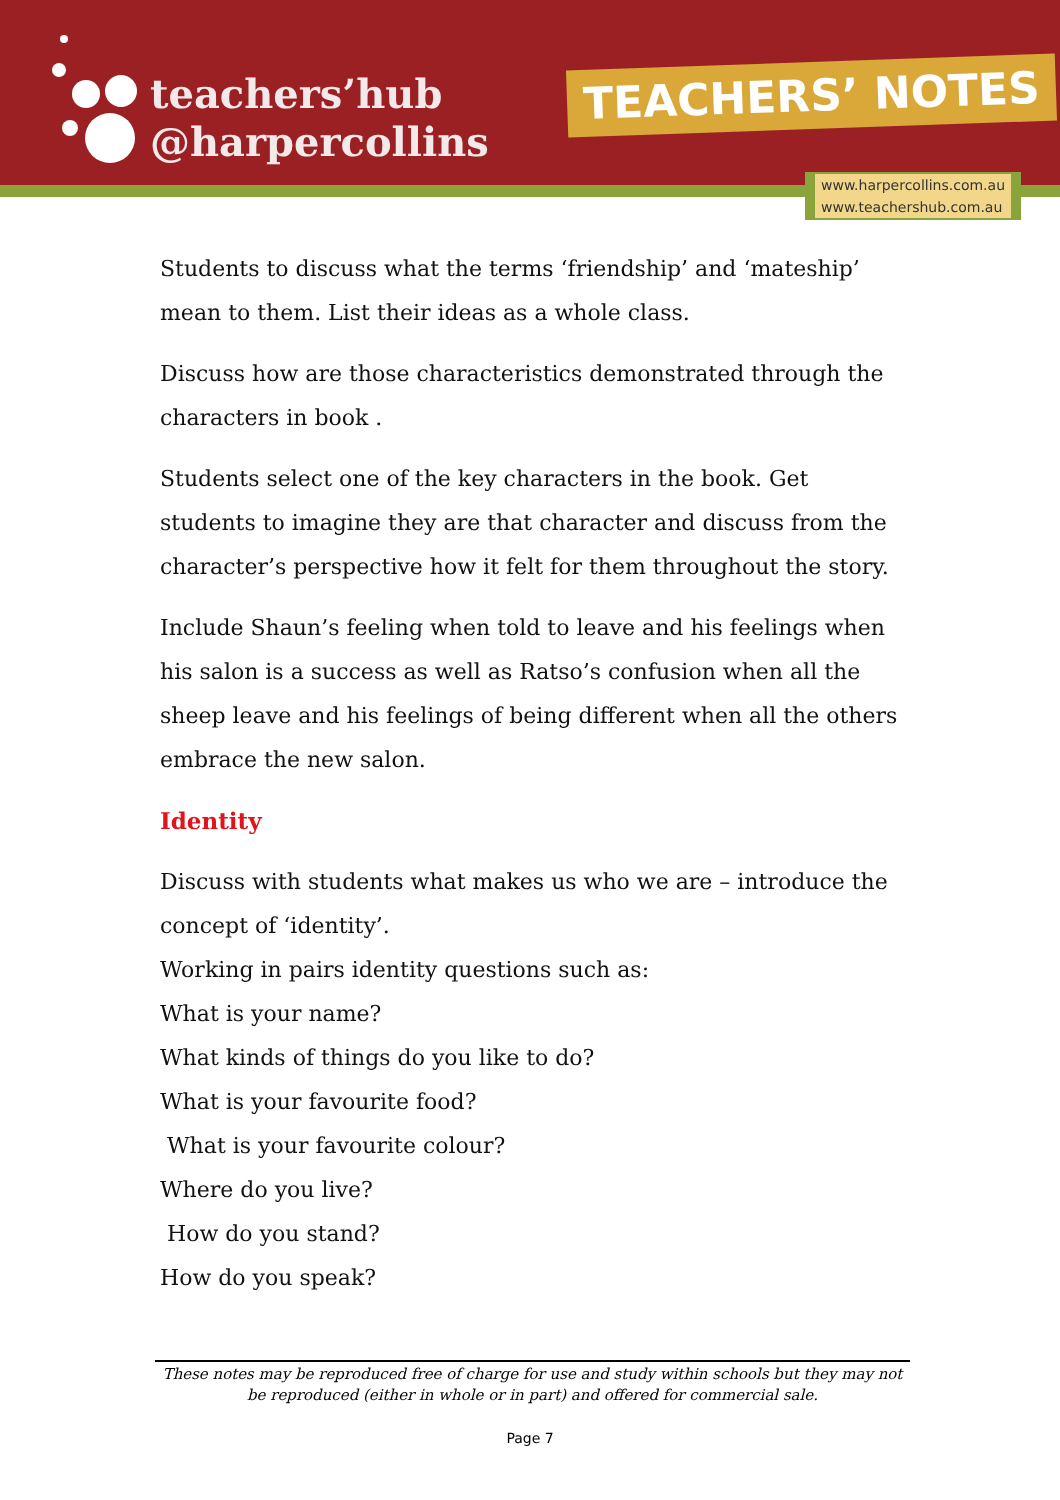teachers’hub
@harpercollins
TEACHERS’ NOTES
www.harpercollins.com.au
www.teachershub.com.au
Students to discuss what the terms ‘friendship’ and ‘mateship’ mean to them. List their ideas as a whole class.
Discuss how are those characteristics demonstrated through the characters in book .
Students select one of the key characters in the book. Get students to imagine they are that character and discuss from the character’s perspective how it felt for them throughout the story.
Include Shaun’s feeling when told to leave and his feelings when his salon is a success as well as Ratso’s confusion when all the sheep leave and his feelings of being different when all the others embrace the new salon.
Identity
Discuss with students what makes us who we are – introduce the concept of ‘identity’.
Working in pairs identity questions such as:
What is your name?
What kinds of things do you like to do?
What is your favourite food?
What is your favourite colour?
Where do you live?
How do you stand?
How do you speak?
These notes may be reproduced free of charge for use and study within schools but they may not be reproduced (either in whole or in part) and offered for commercial sale.
Page 7